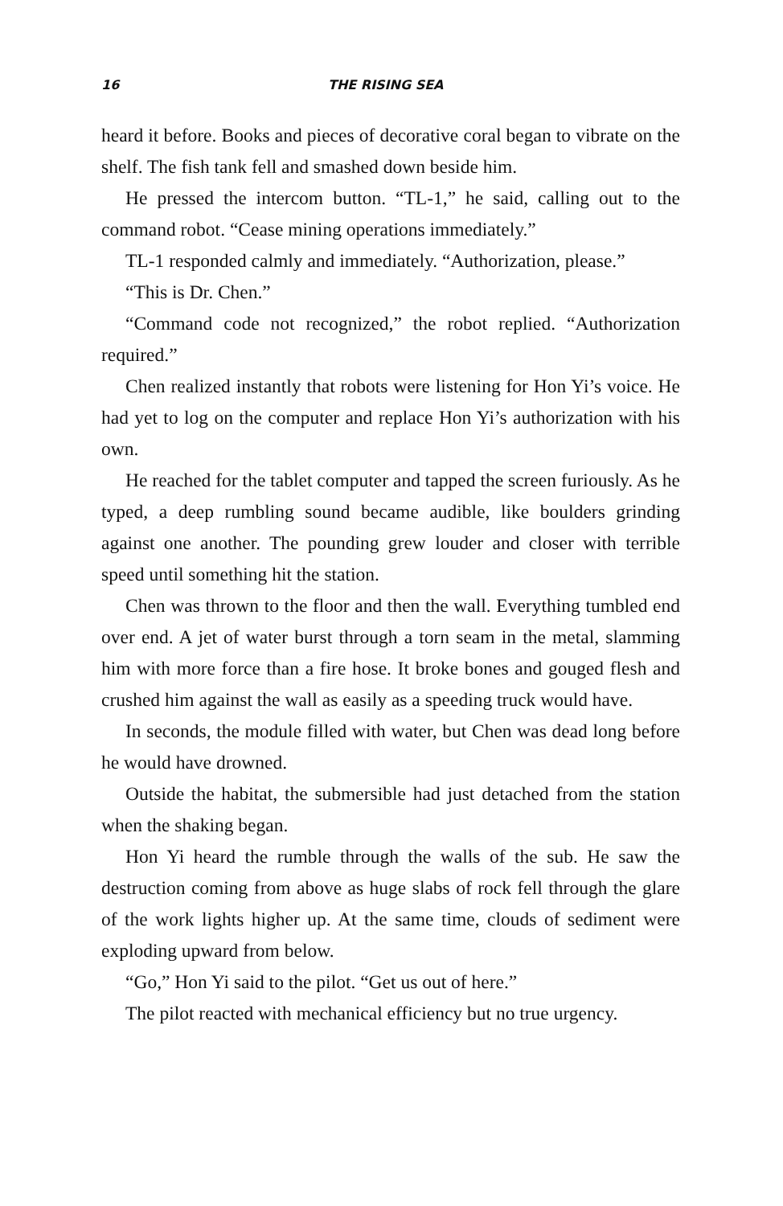16 THE RISING SEA
heard it before. Books and pieces of decorative coral began to vibrate on the shelf. The fish tank fell and smashed down beside him.
He pressed the intercom button. “TL-1,” he said, calling out to the command robot. “Cease mining operations immediately.”
TL-1 responded calmly and immediately. “Authorization, please.”
“This is Dr. Chen.”
“Command code not recognized,” the robot replied. “Authorization required.”
Chen realized instantly that robots were listening for Hon Yi’s voice. He had yet to log on the computer and replace Hon Yi’s authorization with his own.
He reached for the tablet computer and tapped the screen furiously. As he typed, a deep rumbling sound became audible, like boulders grinding against one another. The pounding grew louder and closer with terrible speed until something hit the station.
Chen was thrown to the floor and then the wall. Everything tumbled end over end. A jet of water burst through a torn seam in the metal, slamming him with more force than a fire hose. It broke bones and gouged flesh and crushed him against the wall as easily as a speeding truck would have.
In seconds, the module filled with water, but Chen was dead long before he would have drowned.
Outside the habitat, the submersible had just detached from the station when the shaking began.
Hon Yi heard the rumble through the walls of the sub. He saw the destruction coming from above as huge slabs of rock fell through the glare of the work lights higher up. At the same time, clouds of sediment were exploding upward from below.
“Go,” Hon Yi said to the pilot. “Get us out of here.”
The pilot reacted with mechanical efficiency but no true urgency.